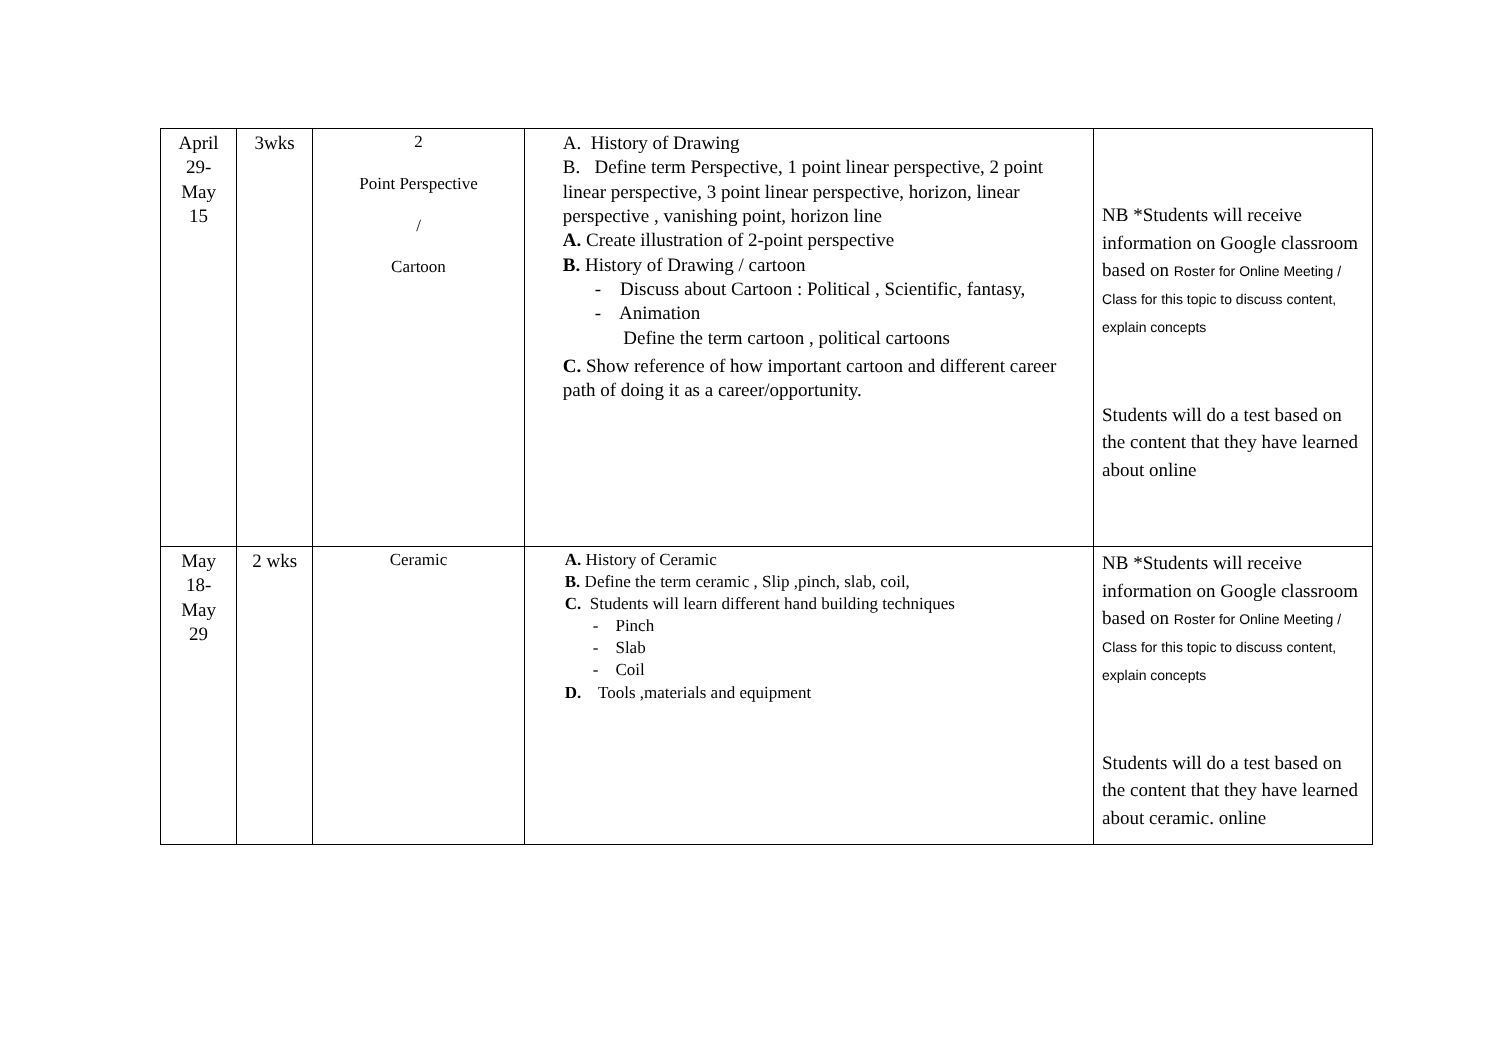| April 29- May 15 | 3wks | 2 Point Perspective / Cartoon | A. History of Drawing B. Define term Perspective, 1 point linear perspective, 2 point linear perspective, 3 point linear perspective, horizon, linear perspective , vanishing point, horizon line A. Create illustration of 2-point perspective B. History of Drawing / cartoon - Discuss about Cartoon : Political , Scientific, fantasy, - Animation Define the term cartoon , political cartoons C. Show reference of how important cartoon and different career path of doing it as a career/opportunity. | NB *Students will receive information on Google classroom based on Roster for Online Meeting / Class for this topic to discuss content, explain concepts Students will do a test based on the content that they have learned about online |
| May 18- May 29 | 2 wks | Ceramic | A. History of Ceramic B. Define the term ceramic , Slip ,pinch, slab, coil, C. Students will learn different hand building techniques - Pinch - Slab - Coil D. Tools ,materials and equipment | NB *Students will receive information on Google classroom based on Roster for Online Meeting / Class for this topic to discuss content, explain concepts Students will do a test based on the content that they have learned about ceramic. online |